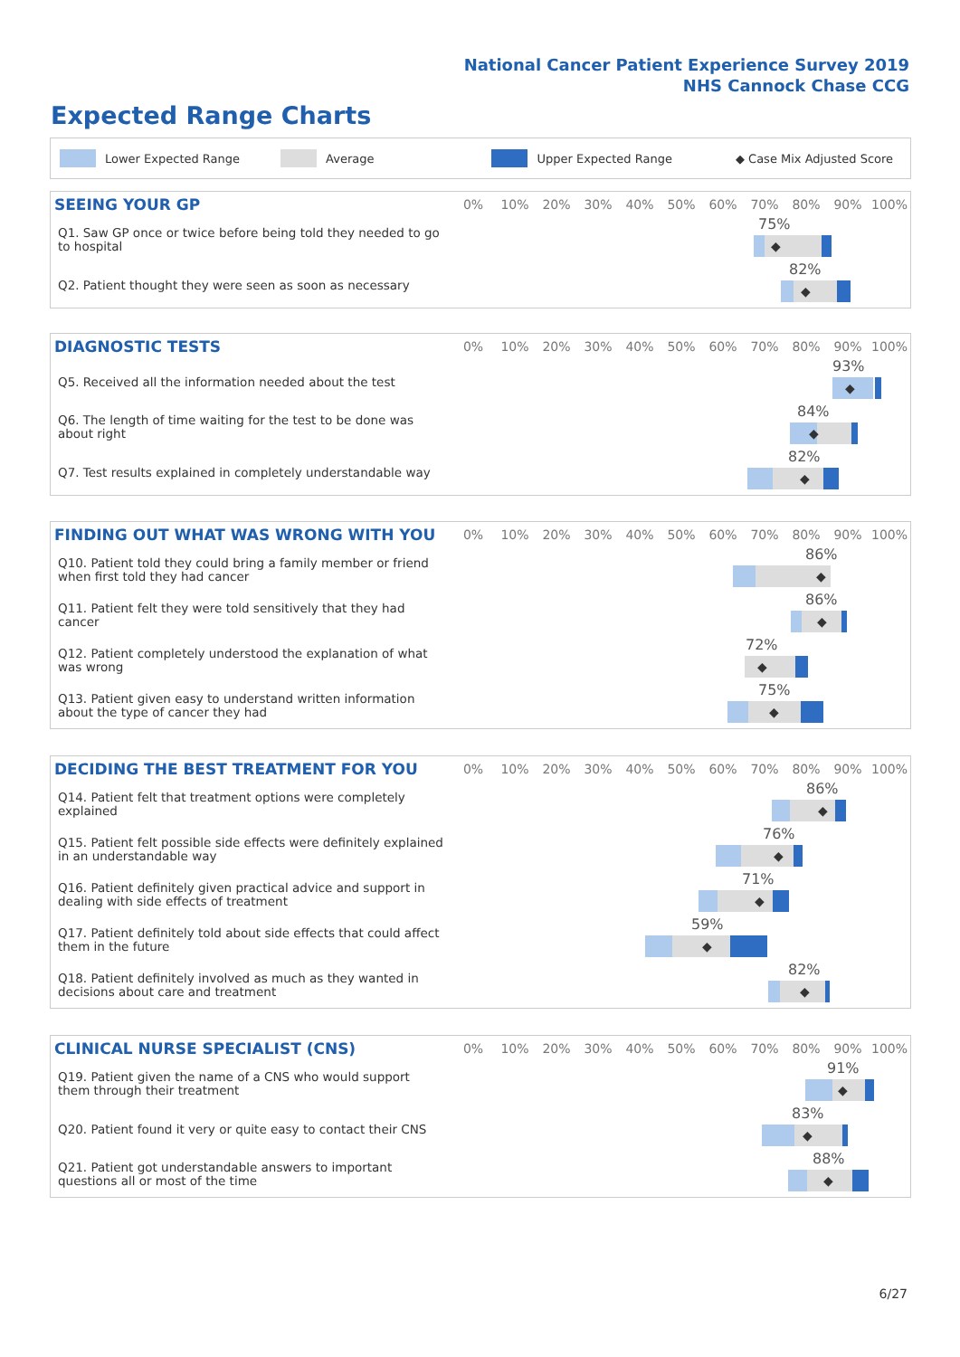National Cancer Patient Experience Survey 2019
NHS Cannock Chase CCG
Expected Range Charts
Lower Expected Range Average Upper Expected Range ◆ Case Mix Adjusted Score
| SEEING YOUR GP | 0% | 10% | 20% | 30% | 40% | 50% | 60% | 70% | 80% | 90% | 100% |
| --- | --- | --- | --- | --- | --- | --- | --- | --- | --- | --- | --- |
| Q1. Saw GP once or twice before being told they needed to go to hospital | 75% ◆ | | | | | | | | | | |
| Q2. Patient thought they were seen as soon as necessary | 82% ◆ | | | | | | | | | | |
| DIAGNOSTIC TESTS | 0% | 10% | 20% | 30% | 40% | 50% | 60% | 70% | 80% | 90% | 100% |
| --- | --- | --- | --- | --- | --- | --- | --- | --- | --- | --- | --- |
| Q5. Received all the information needed about the test | 93% ◆ | | | | | | | | | | |
| Q6. The length of time waiting for the test to be done was about right | 84% ◆ | | | | | | | | | | |
| Q7. Test results explained in completely understandable way | 82% ◆ | | | | | | | | | | |
| FINDING OUT WHAT WAS WRONG WITH YOU | 0% | 10% | 20% | 30% | 40% | 50% | 60% | 70% | 80% | 90% | 100% |
| --- | --- | --- | --- | --- | --- | --- | --- | --- | --- | --- | --- |
| Q10. Patient told they could bring a family member or friend when first told they had cancer | 86% ◆ | | | | | | | | | | |
| Q11. Patient felt they were told sensitively that they had cancer | 86% ◆ | | | | | | | | | | |
| Q12. Patient completely understood the explanation of what was wrong | 72% ◆ | | | | | | | | | | |
| Q13. Patient given easy to understand written information about the type of cancer they had | 75% ◆ | | | | | | | | | | |
| DECIDING THE BEST TREATMENT FOR YOU | 0% | 10% | 20% | 30% | 40% | 50% | 60% | 70% | 80% | 90% | 100% |
| --- | --- | --- | --- | --- | --- | --- | --- | --- | --- | --- | --- |
| Q14. Patient felt that treatment options were completely explained | 86% ◆ | | | | | | | | | | |
| Q15. Patient felt possible side effects were definitely explained in an understandable way | 76% ◆ | | | | | | | | | | |
| Q16. Patient definitely given practical advice and support in dealing with side effects of treatment | 71% ◆ | | | | | | | | | | |
| Q17. Patient definitely told about side effects that could affect them in the future | 59% ◆ | | | | | | | | | | |
| Q18. Patient definitely involved as much as they wanted in decisions about care and treatment | 82% ◆ | | | | | | | | | | |
| CLINICAL NURSE SPECIALIST (CNS) | 0% | 10% | 20% | 30% | 40% | 50% | 60% | 70% | 80% | 90% | 100% |
| --- | --- | --- | --- | --- | --- | --- | --- | --- | --- | --- | --- |
| Q19. Patient given the name of a CNS who would support them through their treatment | 91% ◆ | | | | | | | | | | |
| Q20. Patient found it very or quite easy to contact their CNS | 83% ◆ | | | | | | | | | | |
| Q21. Patient got understandable answers to important questions all or most of the time | 88% ◆ | | | | | | | | | | |
6/27